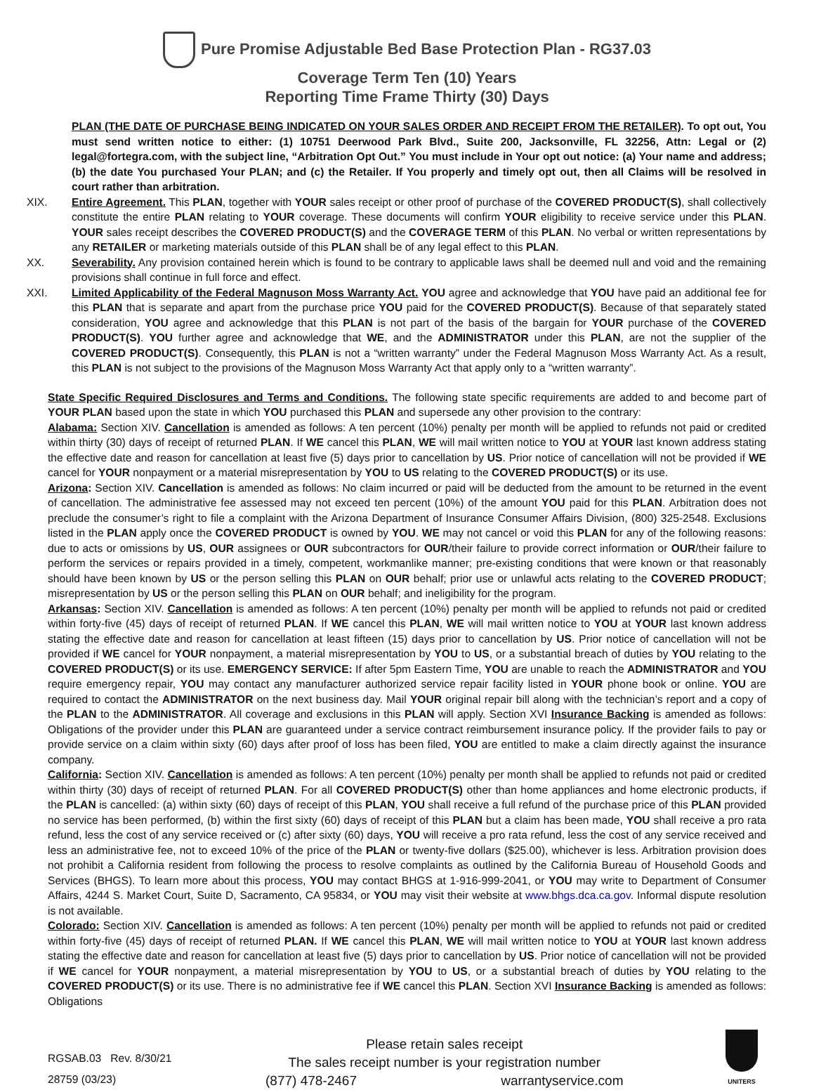Pure Promise Adjustable Bed Base Protection Plan - RG37.03
Coverage Term Ten (10) Years
Reporting Time Frame Thirty (30) Days
PLAN (THE DATE OF PURCHASE BEING INDICATED ON YOUR SALES ORDER AND RECEIPT FROM THE RETAILER). To opt out, You must send written notice to either: (1) 10751 Deerwood Park Blvd., Suite 200, Jacksonville, FL 32256, Attn: Legal or (2) legal@fortegra.com, with the subject line, “Arbitration Opt Out.” You must include in Your opt out notice: (a) Your name and address; (b) the date You purchased Your PLAN; and (c) the Retailer. If You properly and timely opt out, then all Claims will be resolved in court rather than arbitration.
XIX. Entire Agreement. This PLAN, together with YOUR sales receipt or other proof of purchase of the COVERED PRODUCT(S), shall collectively constitute the entire PLAN relating to YOUR coverage. These documents will confirm YOUR eligibility to receive service under this PLAN. YOUR sales receipt describes the COVERED PRODUCT(S) and the COVERAGE TERM of this PLAN. No verbal or written representations by any RETAILER or marketing materials outside of this PLAN shall be of any legal effect to this PLAN.
XX. Severability. Any provision contained herein which is found to be contrary to applicable laws shall be deemed null and void and the remaining provisions shall continue in full force and effect.
XXI. Limited Applicability of the Federal Magnuson Moss Warranty Act. YOU agree and acknowledge that YOU have paid an additional fee for this PLAN that is separate and apart from the purchase price YOU paid for the COVERED PRODUCT(S). Because of that separately stated consideration, YOU agree and acknowledge that this PLAN is not part of the basis of the bargain for YOUR purchase of the COVERED PRODUCT(S). YOU further agree and acknowledge that WE, and the ADMINISTRATOR under this PLAN, are not the supplier of the COVERED PRODUCT(S). Consequently, this PLAN is not a “written warranty” under the Federal Magnuson Moss Warranty Act. As a result, this PLAN is not subject to the provisions of the Magnuson Moss Warranty Act that apply only to a “written warranty”.
State Specific Required Disclosures and Terms and Conditions. The following state specific requirements are added to and become part of YOUR PLAN based upon the state in which YOU purchased this PLAN and supersede any other provision to the contrary:
Alabama: Section XIV. Cancellation is amended as follows: A ten percent (10%) penalty per month will be applied to refunds not paid or credited within thirty (30) days of receipt of returned PLAN. If WE cancel this PLAN, WE will mail written notice to YOU at YOUR last known address stating the effective date and reason for cancellation at least five (5) days prior to cancellation by US. Prior notice of cancellation will not be provided if WE cancel for YOUR nonpayment or a material misrepresentation by YOU to US relating to the COVERED PRODUCT(S) or its use.
Arizona: Section XIV. Cancellation is amended as follows: No claim incurred or paid will be deducted from the amount to be returned in the event of cancellation. The administrative fee assessed may not exceed ten percent (10%) of the amount YOU paid for this PLAN. Arbitration does not preclude the consumer’s right to file a complaint with the Arizona Department of Insurance Consumer Affairs Division, (800) 325-2548. Exclusions listed in the PLAN apply once the COVERED PRODUCT is owned by YOU. WE may not cancel or void this PLAN for any of the following reasons: due to acts or omissions by US, OUR assignees or OUR subcontractors for OUR/their failure to provide correct information or OUR/their failure to perform the services or repairs provided in a timely, competent, workmanlike manner; pre-existing conditions that were known or that reasonably should have been known by US or the person selling this PLAN on OUR behalf; prior use or unlawful acts relating to the COVERED PRODUCT; misrepresentation by US or the person selling this PLAN on OUR behalf; and ineligibility for the program.
Arkansas: Section XIV. Cancellation is amended as follows: A ten percent (10%) penalty per month will be applied to refunds not paid or credited within forty-five (45) days of receipt of returned PLAN. If WE cancel this PLAN, WE will mail written notice to YOU at YOUR last known address stating the effective date and reason for cancellation at least fifteen (15) days prior to cancellation by US. Prior notice of cancellation will not be provided if WE cancel for YOUR nonpayment, a material misrepresentation by YOU to US, or a substantial breach of duties by YOU relating to the COVERED PRODUCT(S) or its use. EMERGENCY SERVICE: If after 5pm Eastern Time, YOU are unable to reach the ADMINISTRATOR and YOU require emergency repair, YOU may contact any manufacturer authorized service repair facility listed in YOUR phone book or online. YOU are required to contact the ADMINISTRATOR on the next business day. Mail YOUR original repair bill along with the technician’s report and a copy of the PLAN to the ADMINISTRATOR. All coverage and exclusions in this PLAN will apply. Section XVI Insurance Backing is amended as follows: Obligations of the provider under this PLAN are guaranteed under a service contract reimbursement insurance policy. If the provider fails to pay or provide service on a claim within sixty (60) days after proof of loss has been filed, YOU are entitled to make a claim directly against the insurance company.
California: Section XIV. Cancellation is amended as follows: A ten percent (10%) penalty per month shall be applied to refunds not paid or credited within thirty (30) days of receipt of returned PLAN. For all COVERED PRODUCT(S) other than home appliances and home electronic products, if the PLAN is cancelled: (a) within sixty (60) days of receipt of this PLAN, YOU shall receive a full refund of the purchase price of this PLAN provided no service has been performed, (b) within the first sixty (60) days of receipt of this PLAN but a claim has been made, YOU shall receive a pro rata refund, less the cost of any service received or (c) after sixty (60) days, YOU will receive a pro rata refund, less the cost of any service received and less an administrative fee, not to exceed 10% of the price of the PLAN or twenty-five dollars ($25.00), whichever is less. Arbitration provision does not prohibit a California resident from following the process to resolve complaints as outlined by the California Bureau of Household Goods and Services (BHGS). To learn more about this process, YOU may contact BHGS at 1-916-999-2041, or YOU may write to Department of Consumer Affairs, 4244 S. Market Court, Suite D, Sacramento, CA 95834, or YOU may visit their website at www.bhgs.dca.ca.gov. Informal dispute resolution is not available.
Colorado: Section XIV. Cancellation is amended as follows: A ten percent (10%) penalty per month will be applied to refunds not paid or credited within forty-five (45) days of receipt of returned PLAN. If WE cancel this PLAN, WE will mail written notice to YOU at YOUR last known address stating the effective date and reason for cancellation at least five (5) days prior to cancellation by US. Prior notice of cancellation will not be provided if WE cancel for YOUR nonpayment, a material misrepresentation by YOU to US, or a substantial breach of duties by YOU relating to the COVERED PRODUCT(S) or its use. There is no administrative fee if WE cancel this PLAN. Section XVI Insurance Backing is amended as follows: Obligations
RGSAB.03 Rev. 8/30/21
28759 (03/23)
Please retain sales receipt
The sales receipt number is your registration number
(877) 478-2467 warrantyservice.com
UNITERS